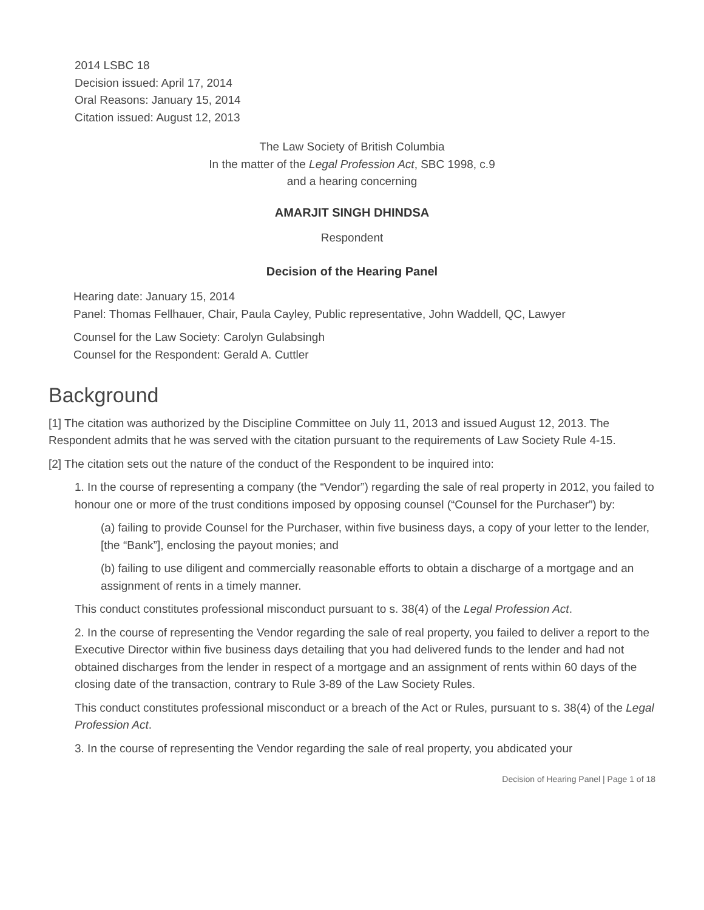2014 LSBC 18
Decision issued: April 17, 2014
Oral Reasons: January 15, 2014
Citation issued: August 12, 2013
The Law Society of British Columbia
In the matter of the Legal Profession Act, SBC 1998, c.9
and a hearing concerning
AMARJIT SINGH DHINDSA
Respondent
Decision of the Hearing Panel
Hearing date: January 15, 2014
Panel: Thomas Fellhauer, Chair, Paula Cayley, Public representative, John Waddell, QC, Lawyer
Counsel for the Law Society: Carolyn Gulabsingh
Counsel for the Respondent: Gerald A. Cuttler
Background
[1] The citation was authorized by the Discipline Committee on July 11, 2013 and issued August 12, 2013. The Respondent admits that he was served with the citation pursuant to the requirements of Law Society Rule 4-15.
[2] The citation sets out the nature of the conduct of the Respondent to be inquired into:
1. In the course of representing a company (the “Vendor”) regarding the sale of real property in 2012, you failed to honour one or more of the trust conditions imposed by opposing counsel (“Counsel for the Purchaser”) by:
(a) failing to provide Counsel for the Purchaser, within five business days, a copy of your letter to the lender, [the “Bank”], enclosing the payout monies; and
(b) failing to use diligent and commercially reasonable efforts to obtain a discharge of a mortgage and an assignment of rents in a timely manner.
This conduct constitutes professional misconduct pursuant to s. 38(4) of the Legal Profession Act.
2. In the course of representing the Vendor regarding the sale of real property, you failed to deliver a report to the Executive Director within five business days detailing that you had delivered funds to the lender and had not obtained discharges from the lender in respect of a mortgage and an assignment of rents within 60 days of the closing date of the transaction, contrary to Rule 3-89 of the Law Society Rules.
This conduct constitutes professional misconduct or a breach of the Act or Rules, pursuant to s. 38(4) of the Legal Profession Act.
3. In the course of representing the Vendor regarding the sale of real property, you abdicated your
Decision of Hearing Panel | Page 1 of 18